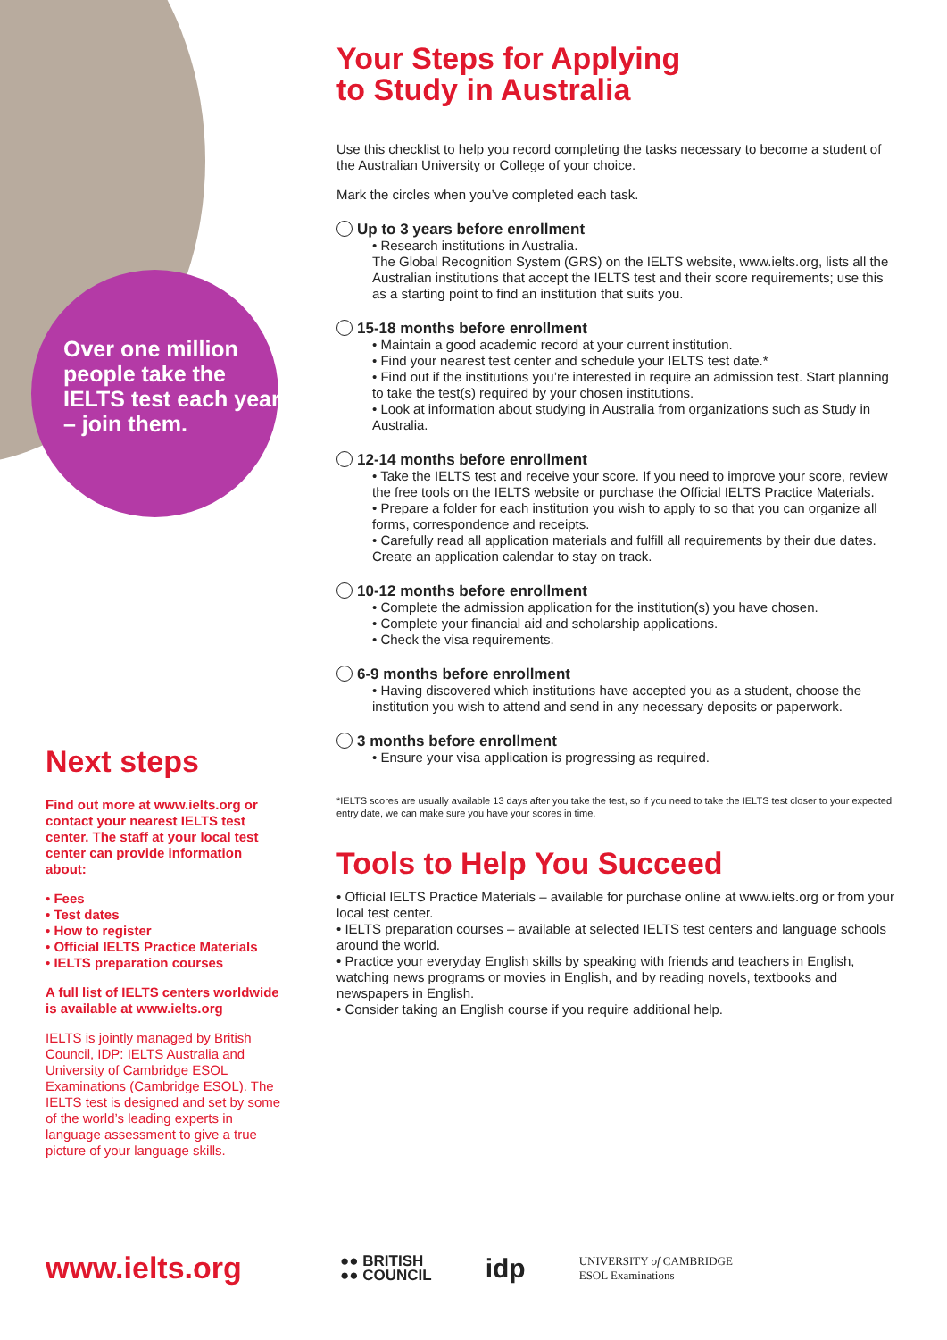Over one million people take the IELTS test each year – join them.
Next steps
Find out more at www.ielts.org or contact your nearest IELTS test center. The staff at your local test center can provide information about:
• Fees
• Test dates
• How to register
• Official IELTS Practice Materials
• IELTS preparation courses
A full list of IELTS centers worldwide is available at www.ielts.org
IELTS is jointly managed by British Council, IDP: IELTS Australia and University of Cambridge ESOL Examinations (Cambridge ESOL). The IELTS test is designed and set by some of the world’s leading experts in language assessment to give a true picture of your language skills.
Your Steps for Applying
to Study in Australia
Use this checklist to help you record completing the tasks necessary to become a student of the Australian University or College of your choice.
Mark the circles when you’ve completed each task.
Up to 3 years before enrollment
• Research institutions in Australia.
The Global Recognition System (GRS) on the IELTS website, www.ielts.org, lists all the Australian institutions that accept the IELTS test and their score requirements; use this as a starting point to find an institution that suits you.
15-18 months before enrollment
• Maintain a good academic record at your current institution.
• Find your nearest test center and schedule your IELTS test date.*
• Find out if the institutions you’re interested in require an admission test. Start planning to take the test(s) required by your chosen institutions.
• Look at information about studying in Australia from organizations such as Study in Australia.
12-14 months before enrollment
• Take the IELTS test and receive your score. If you need to improve your score, review the free tools on the IELTS website or purchase the Official IELTS Practice Materials.
• Prepare a folder for each institution you wish to apply to so that you can organize all forms, correspondence and receipts.
• Carefully read all application materials and fulfill all requirements by their due dates. Create an application calendar to stay on track.
10-12 months before enrollment
• Complete the admission application for the institution(s) you have chosen.
• Complete your financial aid and scholarship applications.
• Check the visa requirements.
6-9 months before enrollment
• Having discovered which institutions have accepted you as a student, choose the institution you wish to attend and send in any necessary deposits or paperwork.
3 months before enrollment
• Ensure your visa application is progressing as required.
*IELTS scores are usually available 13 days after you take the test, so if you need to take the IELTS test closer to your expected entry date, we can make sure you have your scores in time.
Tools to Help You Succeed
• Official IELTS Practice Materials – available for purchase online at www.ielts.org or from your local test center.
• IELTS preparation courses – available at selected IELTS test centers and language schools around the world.
• Practice your everyday English skills by speaking with friends and teachers in English, watching news programs or movies in English, and by reading novels, textbooks and newspapers in English.
• Consider taking an English course if you require additional help.
www.ielts.org
●● BRITISH
●● COUNCIL
idp
UNIVERSITY of CAMBRIDGE
ESOL Examinations